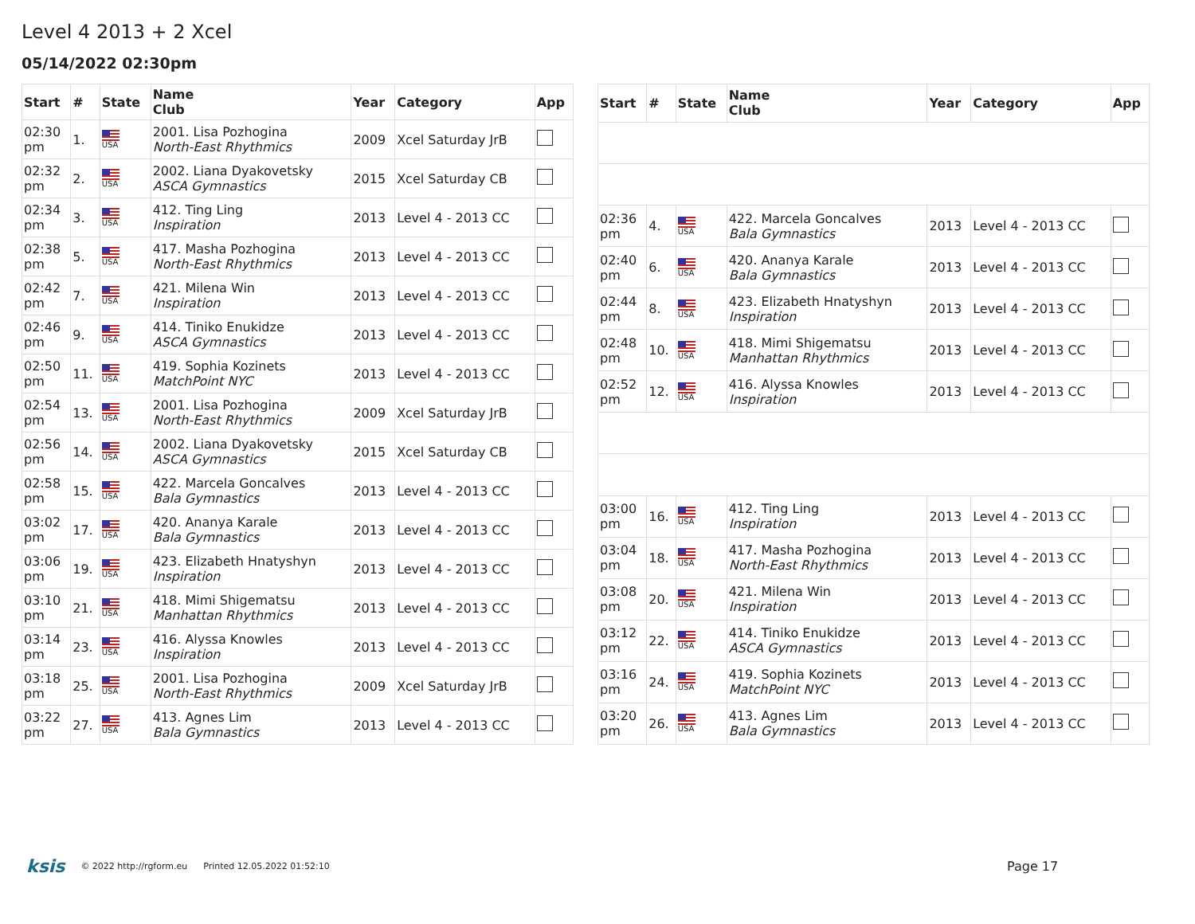Level 4 2013 + 2 Xcel
05/14/2022 02:30pm
| Start | # | State | Name Club | Year | Category | App |
| --- | --- | --- | --- | --- | --- | --- |
| 02:30 pm | 1. | USA | 2001. Lisa Pozhogina North-East Rhythmics | 2009 | Xcel Saturday JrB | |
| 02:32 pm | 2. | USA | 2002. Liana Dyakovetsky ASCA Gymnastics | 2015 | Xcel Saturday CB | |
| 02:34 pm | 3. | USA | 412. Ting Ling Inspiration | 2013 | Level 4 - 2013 CC | |
| 02:38 pm | 5. | USA | 417. Masha Pozhogina North-East Rhythmics | 2013 | Level 4 - 2013 CC | |
| 02:42 pm | 7. | USA | 421. Milena Win Inspiration | 2013 | Level 4 - 2013 CC | |
| 02:46 pm | 9. | USA | 414. Tiniko Enukidze ASCA Gymnastics | 2013 | Level 4 - 2013 CC | |
| 02:50 pm | 11. | USA | 419. Sophia Kozinets MatchPoint NYC | 2013 | Level 4 - 2013 CC | |
| 02:54 pm | 13. | USA | 2001. Lisa Pozhogina North-East Rhythmics | 2009 | Xcel Saturday JrB | |
| 02:56 pm | 14. | USA | 2002. Liana Dyakovetsky ASCA Gymnastics | 2015 | Xcel Saturday CB | |
| 02:58 pm | 15. | USA | 422. Marcela Goncalves Bala Gymnastics | 2013 | Level 4 - 2013 CC | |
| 03:02 pm | 17. | USA | 420. Ananya Karale Bala Gymnastics | 2013 | Level 4 - 2013 CC | |
| 03:06 pm | 19. | USA | 423. Elizabeth Hnatyshyn Inspiration | 2013 | Level 4 - 2013 CC | |
| 03:10 pm | 21. | USA | 418. Mimi Shigematsu Manhattan Rhythmics | 2013 | Level 4 - 2013 CC | |
| 03:14 pm | 23. | USA | 416. Alyssa Knowles Inspiration | 2013 | Level 4 - 2013 CC | |
| 03:18 pm | 25. | USA | 2001. Lisa Pozhogina North-East Rhythmics | 2009 | Xcel Saturday JrB | |
| 03:22 pm | 27. | USA | 413. Agnes Lim Bala Gymnastics | 2013 | Level 4 - 2013 CC | |
| Start | # | State | Name Club | Year | Category | App |
| --- | --- | --- | --- | --- | --- | --- |
| 02:36 pm | 4. | USA | 422. Marcela Goncalves Bala Gymnastics | 2013 | Level 4 - 2013 CC | |
| 02:40 pm | 6. | USA | 420. Ananya Karale Bala Gymnastics | 2013 | Level 4 - 2013 CC | |
| 02:44 pm | 8. | USA | 423. Elizabeth Hnatyshyn Inspiration | 2013 | Level 4 - 2013 CC | |
| 02:48 pm | 10. | USA | 418. Mimi Shigematsu Manhattan Rhythmics | 2013 | Level 4 - 2013 CC | |
| 02:52 pm | 12. | USA | 416. Alyssa Knowles Inspiration | 2013 | Level 4 - 2013 CC | |
| 03:00 pm | 16. | USA | 412. Ting Ling Inspiration | 2013 | Level 4 - 2013 CC | |
| 03:04 pm | 18. | USA | 417. Masha Pozhogina North-East Rhythmics | 2013 | Level 4 - 2013 CC | |
| 03:08 pm | 20. | USA | 421. Milena Win Inspiration | 2013 | Level 4 - 2013 CC | |
| 03:12 pm | 22. | USA | 414. Tiniko Enukidze ASCA Gymnastics | 2013 | Level 4 - 2013 CC | |
| 03:16 pm | 24. | USA | 419. Sophia Kozinets MatchPoint NYC | 2013 | Level 4 - 2013 CC | |
| 03:20 pm | 26. | USA | 413. Agnes Lim Bala Gymnastics | 2013 | Level 4 - 2013 CC | |
ksis © 2022 http://rgform.eu Printed 12.05.2022 01:52:10
Page 17